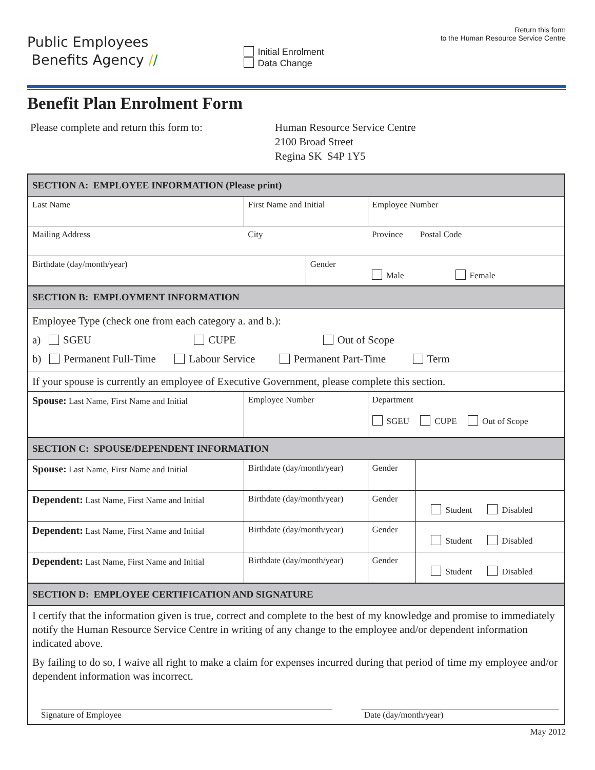Public Employees
Benefits Agency //
Initial Enrolment
Data Change
Return this form
to the Human Resource Service Centre
Benefit Plan Enrolment Form
Please complete and return this form to:
Human Resource Service Centre
2100 Broad Street
Regina SK S4P 1Y5
| SECTION A: EMPLOYEE INFORMATION (Please print) | | | | | | |
| Last Name | First Name and Initial | | | Employee Number | | |
| Mailing Address | City | | | Province | | Postal Code |
| Birthdate (day/month/year) | | | Gender Male Female | | | |
| SECTION B: EMPLOYMENT INFORMATION | | | | | | |
| Employee Type (check one from each category a. and b.): a) SGEU CUPE Out of Scope b) Permanent Full-Time Labour Service Permanent Part-Time Term | | | | | | |
| If your spouse is currently an employee of Executive Government, please complete this section. | | | | | | |
| Spouse: Last Name, First Name and Initial | | Employee Number | | Department SGEU CUPE Out of Scope | | |
| SECTION C: SPOUSE/DEPENDENT INFORMATION | | | | | | |
| Spouse: Last Name, First Name and Initial | | Birthdate (day/month/year) | | Gender | | |
| Dependent: Last Name, First Name and Initial | | Birthdate (day/month/year) | | Gender | Student Disabled | |
| Dependent: Last Name, First Name and Initial | | Birthdate (day/month/year) | | Gender | Student Disabled | |
| Dependent: Last Name, First Name and Initial | | Birthdate (day/month/year) | | Gender | Student Disabled | |
| SECTION D: EMPLOYEE CERTIFICATION AND SIGNATURE | | | | | | |
| I certify that the information given is true, correct and complete to the best of my knowledge and promise to immediately notify the Human Resource Service Centre in writing of any change to the employee and/or dependent information indicated above. By failing to do so, I waive all right to make a claim for expenses incurred during that period of time my employee and/or dependent information was incorrect. Signature of Employee Date (day/month/year) | | | | | | |
May 2012